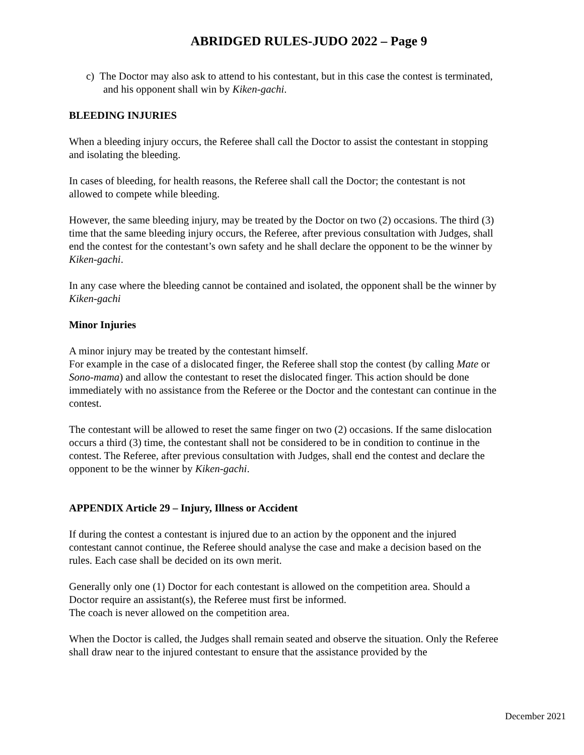ABRIDGED RULES-JUDO 2022 – Page 9
c) The Doctor may also ask to attend to his contestant, but in this case the contest is terminated, and his opponent shall win by Kiken-gachi.
BLEEDING INJURIES
When a bleeding injury occurs, the Referee shall call the Doctor to assist the contestant in stopping and isolating the bleeding.
In cases of bleeding, for health reasons, the Referee shall call the Doctor; the contestant is not allowed to compete while bleeding.
However, the same bleeding injury, may be treated by the Doctor on two (2) occasions. The third (3) time that the same bleeding injury occurs, the Referee, after previous consultation with Judges, shall end the contest for the contestant’s own safety and he shall declare the opponent to be the winner by Kiken-gachi.
In any case where the bleeding cannot be contained and isolated, the opponent shall be the winner by Kiken-gachi
Minor Injuries
A minor injury may be treated by the contestant himself.
For example in the case of a dislocated finger, the Referee shall stop the contest (by calling Mate or Sono-mama) and allow the contestant to reset the dislocated finger. This action should be done immediately with no assistance from the Referee or the Doctor and the contestant can continue in the contest.
The contestant will be allowed to reset the same finger on two (2) occasions. If the same dislocation occurs a third (3) time, the contestant shall not be considered to be in condition to continue in the contest. The Referee, after previous consultation with Judges, shall end the contest and declare the opponent to be the winner by Kiken-gachi.
APPENDIX Article 29 – Injury, Illness or Accident
If during the contest a contestant is injured due to an action by the opponent and the injured contestant cannot continue, the Referee should analyse the case and make a decision based on the rules. Each case shall be decided on its own merit.
Generally only one (1) Doctor for each contestant is allowed on the competition area. Should a Doctor require an assistant(s), the Referee must first be informed.
The coach is never allowed on the competition area.
When the Doctor is called, the Judges shall remain seated and observe the situation. Only the Referee shall draw near to the injured contestant to ensure that the assistance provided by the
December 2021